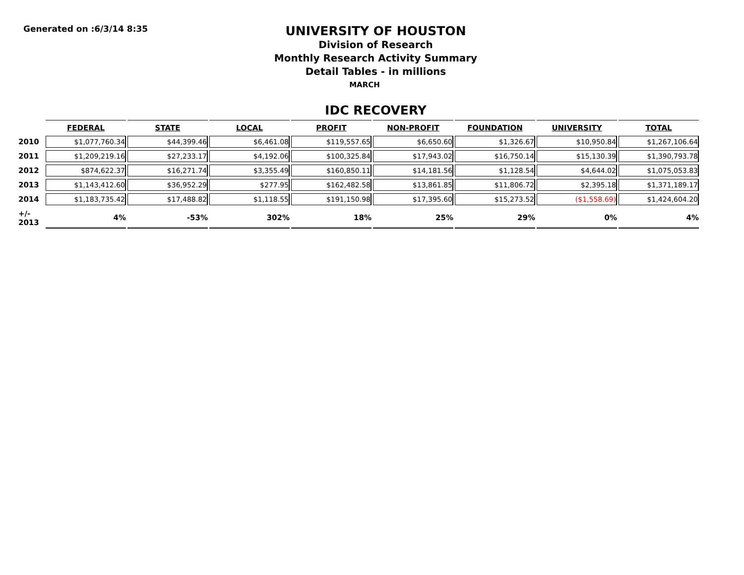Generated on :6/3/14 8:35
UNIVERSITY OF HOUSTON
Division of Research
Monthly Research Activity Summary
Detail Tables - in millions
MARCH
IDC RECOVERY
| | FEDERAL | STATE | LOCAL | PROFIT | NON-PROFIT | FOUNDATION | UNIVERSITY | TOTAL |
| --- | --- | --- | --- | --- | --- | --- | --- | --- |
| 2010 | $1,077,760.34 | $44,399.46 | $6,461.08 | $119,557.65 | $6,650.60 | $1,326.67 | $10,950.84 | $1,267,106.64 |
| 2011 | $1,209,219.16 | $27,233.17 | $4,192.06 | $100,325.84 | $17,943.02 | $16,750.14 | $15,130.39 | $1,390,793.78 |
| 2012 | $874,622.37 | $16,271.74 | $3,355.49 | $160,850.11 | $14,181.56 | $1,128.54 | $4,644.02 | $1,075,053.83 |
| 2013 | $1,143,412.60 | $36,952.29 | $277.95 | $162,482.58 | $13,861.85 | $11,806.72 | $2,395.18 | $1,371,189.17 |
| 2014 | $1,183,735.42 | $17,488.82 | $1,118.55 | $191,150.98 | $17,395.60 | $15,273.52 | ($1,558.69) | $1,424,604.20 |
| +/- 2013 | 4% | -53% | 302% | 18% | 25% | 29% | 0% | 4% |